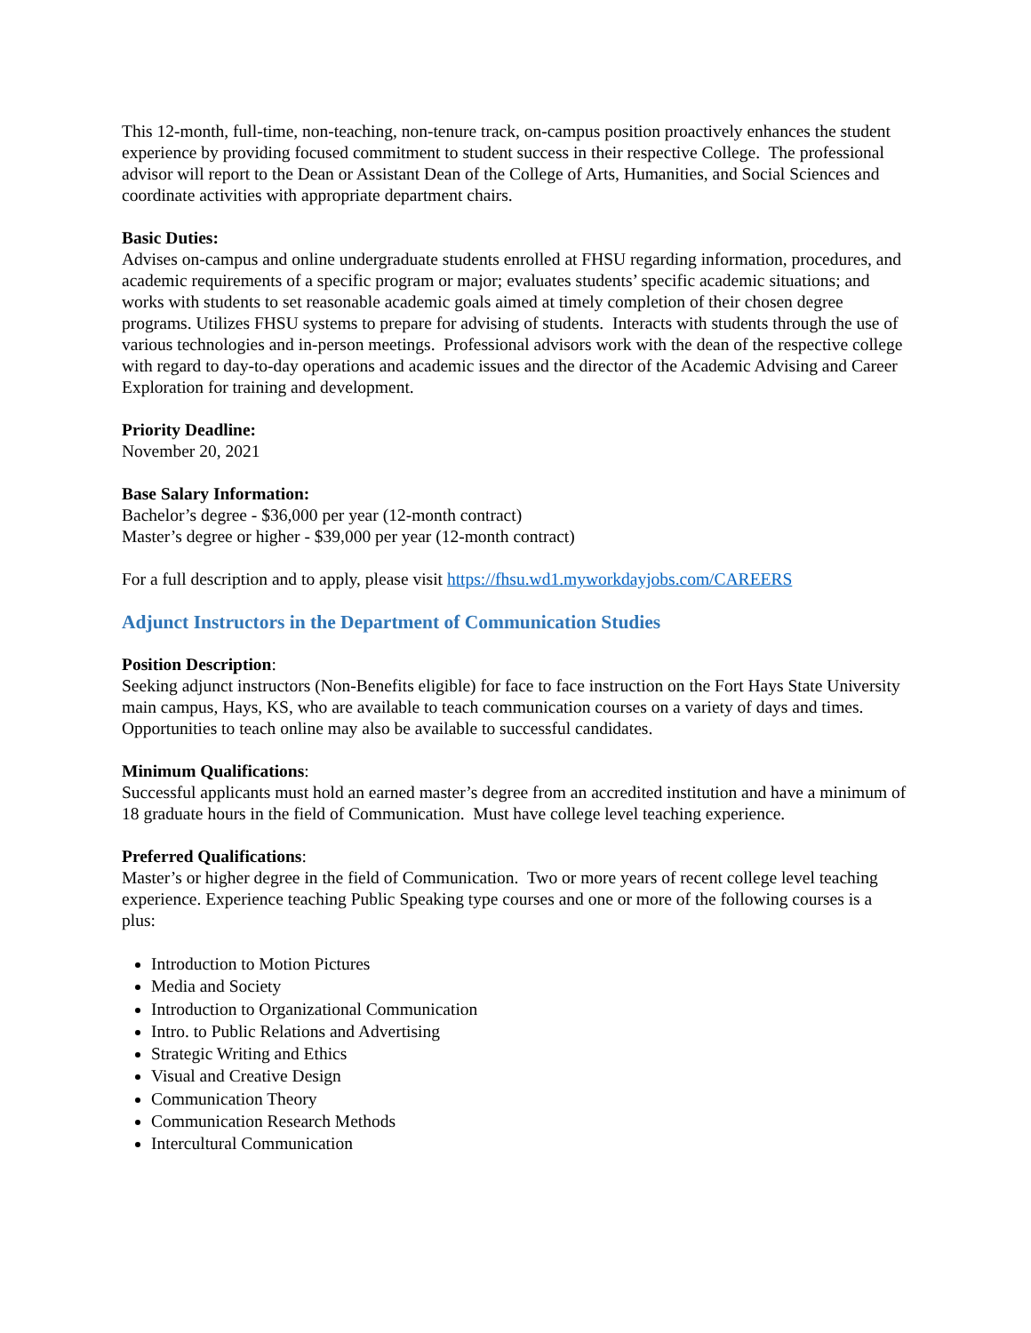This 12-month, full-time, non-teaching, non-tenure track, on-campus position proactively enhances the student experience by providing focused commitment to student success in their respective College. The professional advisor will report to the Dean or Assistant Dean of the College of Arts, Humanities, and Social Sciences and coordinate activities with appropriate department chairs.
Basic Duties:
Advises on-campus and online undergraduate students enrolled at FHSU regarding information, procedures, and academic requirements of a specific program or major; evaluates students’ specific academic situations; and works with students to set reasonable academic goals aimed at timely completion of their chosen degree programs. Utilizes FHSU systems to prepare for advising of students. Interacts with students through the use of various technologies and in-person meetings. Professional advisors work with the dean of the respective college with regard to day-to-day operations and academic issues and the director of the Academic Advising and Career Exploration for training and development.
Priority Deadline:
November 20, 2021
Base Salary Information:
Bachelor’s degree - $36,000 per year (12-month contract)
Master’s degree or higher - $39,000 per year (12-month contract)
For a full description and to apply, please visit https://fhsu.wd1.myworkdayjobs.com/CAREERS
Adjunct Instructors in the Department of Communication Studies
Position Description:
Seeking adjunct instructors (Non-Benefits eligible) for face to face instruction on the Fort Hays State University main campus, Hays, KS, who are available to teach communication courses on a variety of days and times. Opportunities to teach online may also be available to successful candidates.
Minimum Qualifications:
Successful applicants must hold an earned master’s degree from an accredited institution and have a minimum of 18 graduate hours in the field of Communication. Must have college level teaching experience.
Preferred Qualifications:
Master’s or higher degree in the field of Communication. Two or more years of recent college level teaching experience. Experience teaching Public Speaking type courses and one or more of the following courses is a plus:
Introduction to Motion Pictures
Media and Society
Introduction to Organizational Communication
Intro. to Public Relations and Advertising
Strategic Writing and Ethics
Visual and Creative Design
Communication Theory
Communication Research Methods
Intercultural Communication